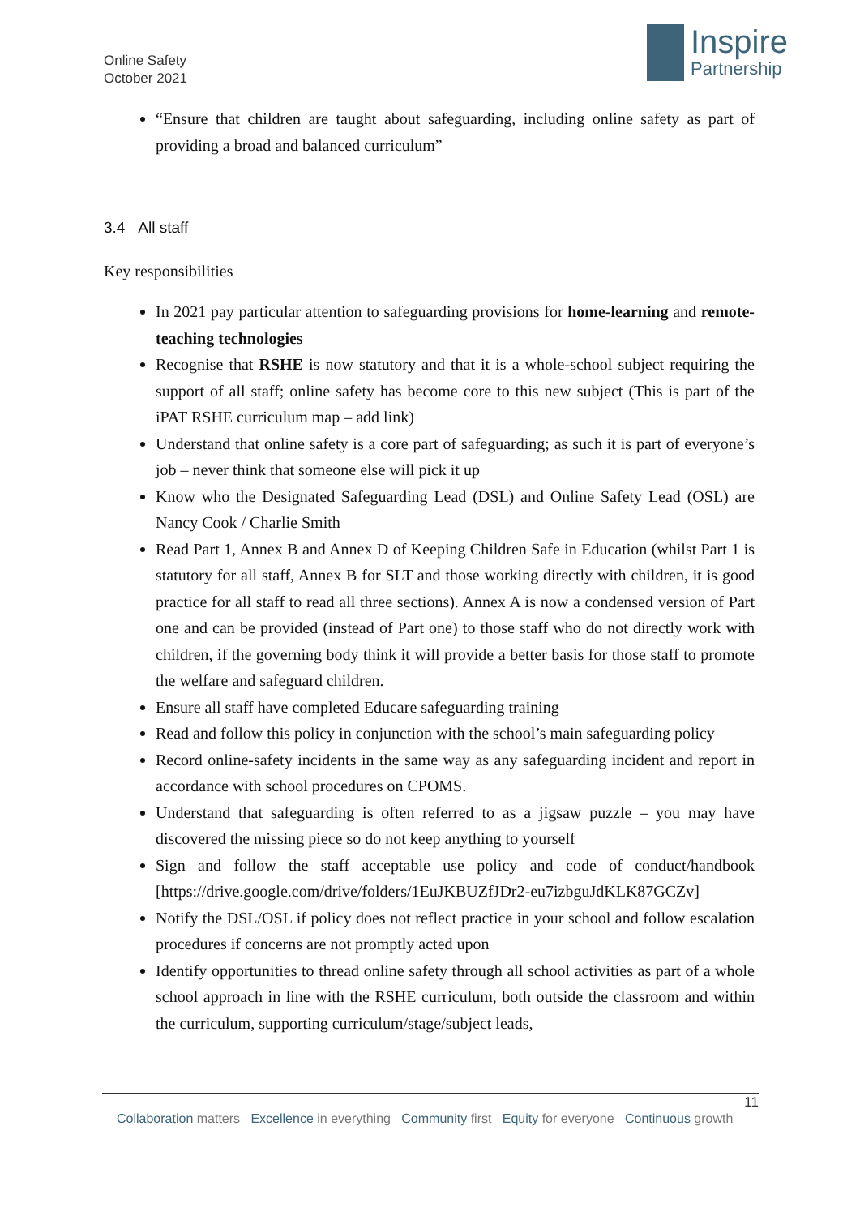Online Safety
October 2021
Inspire
Partnership
“Ensure that children are taught about safeguarding, including online safety as part of providing a broad and balanced curriculum”
3.4 All staff
Key responsibilities
In 2021 pay particular attention to safeguarding provisions for home-learning and remote-teaching technologies
Recognise that RSHE is now statutory and that it is a whole-school subject requiring the support of all staff; online safety has become core to this new subject (This is part of the iPAT RSHE curriculum map – add link)
Understand that online safety is a core part of safeguarding; as such it is part of everyone’s job – never think that someone else will pick it up
Know who the Designated Safeguarding Lead (DSL) and Online Safety Lead (OSL) are Nancy Cook / Charlie Smith
Read Part 1, Annex B and Annex D of Keeping Children Safe in Education (whilst Part 1 is statutory for all staff, Annex B for SLT and those working directly with children, it is good practice for all staff to read all three sections). Annex A is now a condensed version of Part one and can be provided (instead of Part one) to those staff who do not directly work with children, if the governing body think it will provide a better basis for those staff to promote the welfare and safeguard children.
Ensure all staff have completed Educare safeguarding training
Read and follow this policy in conjunction with the school’s main safeguarding policy
Record online-safety incidents in the same way as any safeguarding incident and report in accordance with school procedures on CPOMS.
Understand that safeguarding is often referred to as a jigsaw puzzle – you may have discovered the missing piece so do not keep anything to yourself
Sign and follow the staff acceptable use policy and code of conduct/handbook [https://drive.google.com/drive/folders/1EuJKBUZfJDr2-eu7izbguJdKLK87GCZv]
Notify the DSL/OSL if policy does not reflect practice in your school and follow escalation procedures if concerns are not promptly acted upon
Identify opportunities to thread online safety through all school activities as part of a whole school approach in line with the RSHE curriculum, both outside the classroom and within the curriculum, supporting curriculum/stage/subject leads,
11
Collaboration matters Excellence in everything Community first Equity for everyone Continuous growth